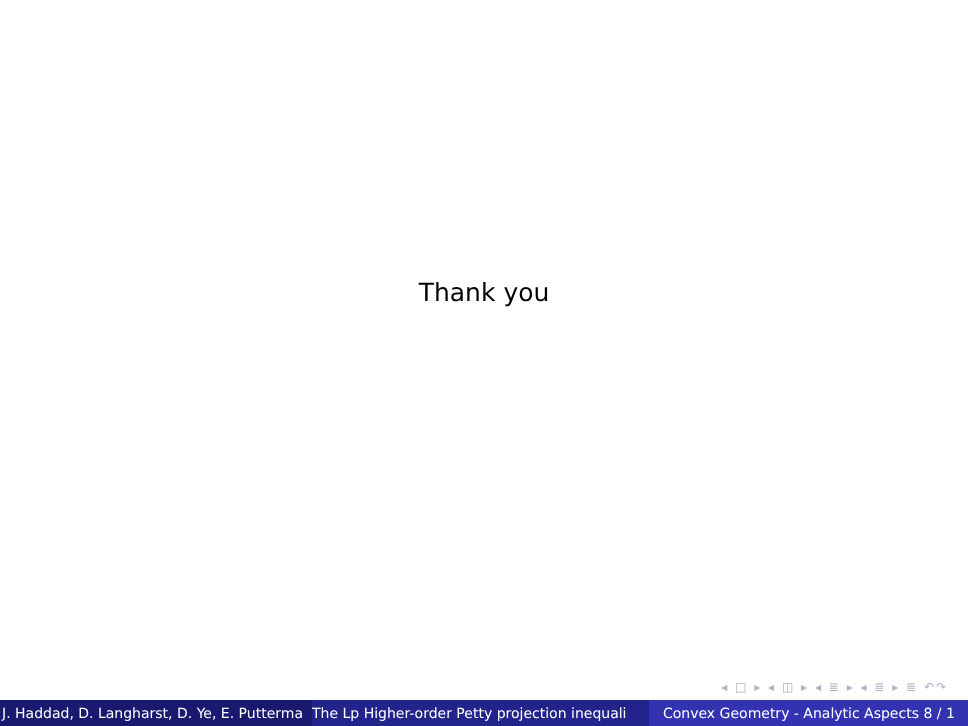Thank you
◂ □ ▸ ◂ ◫ ▸ ◂ ≣ ▸ ◂ ≣ ▸ ≣ ↶↷
J. Haddad, D. Langharst, D. Ye, E. Putterma The Lp Higher-order Petty projection inequali Convex Geometry - Analytic Aspects 8 / 1